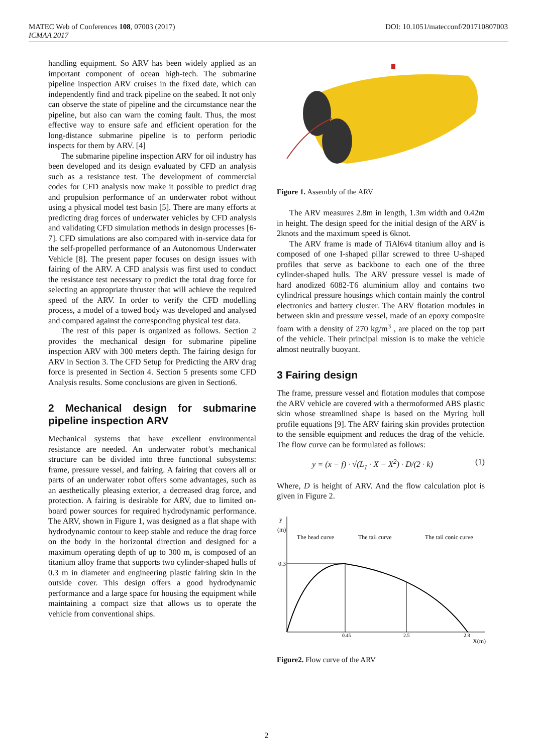MATEC Web of Conferences 108, 07003 (2017) DOI: 10.1051/matecconf/201710807003
ICMAA 2017
handling equipment. So ARV has been widely applied as an important component of ocean high-tech. The submarine pipeline inspection ARV cruises in the fixed date, which can independently find and track pipeline on the seabed. It not only can observe the state of pipeline and the circumstance near the pipeline, but also can warn the coming fault. Thus, the most effective way to ensure safe and efficient operation for the long-distance submarine pipeline is to perform periodic inspects for them by ARV. [4]
The submarine pipeline inspection ARV for oil industry has been developed and its design evaluated by CFD an analysis such as a resistance test. The development of commercial codes for CFD analysis now make it possible to predict drag and propulsion performance of an underwater robot without using a physical model test basin [5]. There are many efforts at predicting drag forces of underwater vehicles by CFD analysis and validating CFD simulation methods in design processes [6-7]. CFD simulations are also compared with in-service data for the self-propelled performance of an Autonomous Underwater Vehicle [8]. The present paper focuses on design issues with fairing of the ARV. A CFD analysis was first used to conduct the resistance test necessary to predict the total drag force for selecting an appropriate thruster that will achieve the required speed of the ARV. In order to verify the CFD modelling process, a model of a towed body was developed and analysed and compared against the corresponding physical test data.
The rest of this paper is organized as follows. Section 2 provides the mechanical design for submarine pipeline inspection ARV with 300 meters depth. The fairing design for ARV in Section 3. The CFD Setup for Predicting the ARV drag force is presented in Section 4. Section 5 presents some CFD Analysis results. Some conclusions are given in Section6.
2 Mechanical design for submarine pipeline inspection ARV
Mechanical systems that have excellent environmental resistance are needed. An underwater robot’s mechanical structure can be divided into three functional subsystems: frame, pressure vessel, and fairing. A fairing that covers all or parts of an underwater robot offers some advantages, such as an aesthetically pleasing exterior, a decreased drag force, and protection. A fairing is desirable for ARV, due to limited on-board power sources for required hydrodynamic performance. The ARV, shown in Figure 1, was designed as a flat shape with hydrodynamic contour to keep stable and reduce the drag force on the body in the horizontal direction and designed for a maximum operating depth of up to 300 m, is composed of an titanium alloy frame that supports two cylinder-shaped hulls of 0.3 m in diameter and engineering plastic fairing skin in the outside cover. This design offers a good hydrodynamic performance and a large space for housing the equipment while maintaining a compact size that allows us to operate the vehicle from conventional ships.
Figure 1. Assembly of the ARV
The ARV measures 2.8m in length, 1.3m width and 0.42m in height. The design speed for the initial design of the ARV is 2knots and the maximum speed is 6knot.
The ARV frame is made of TiAl6v4 titanium alloy and is composed of one I-shaped pillar screwed to three U-shaped profiles that serve as backbone to each one of the three cylinder-shaped hulls. The ARV pressure vessel is made of hard anodized 6082-T6 aluminium alloy and contains two cylindrical pressure housings which contain mainly the control electronics and battery cluster. The ARV flotation modules in between skin and pressure vessel, made of an epoxy composite foam with a density of 270 kg/m<sup>3</sup> , are placed on the top part of the vehicle. Their principal mission is to make the vehicle almost neutrally buoyant.
3 Fairing design
The frame, pressure vessel and flotation modules that compose the ARV vehicle are covered with a thermoformed ABS plastic skin whose streamlined shape is based on the Myring hull profile equations [9]. The ARV fairing skin provides protection to the sensible equipment and reduces the drag of the vehicle. The flow curve can be formulated as follows:
y = (x − f) · √(L<sub>1</sub> · X − X<sup>2</sup>) · D/(2 · k) (1)
Where, D is height of ARV. And the flow calculation plot is given in Figure 2.
y
(m)
0.3
The head curve
The tail curve
The tail conic curve
0.45
2.5
2.8
X(m)
Figure2. Flow curve of the ARV
2